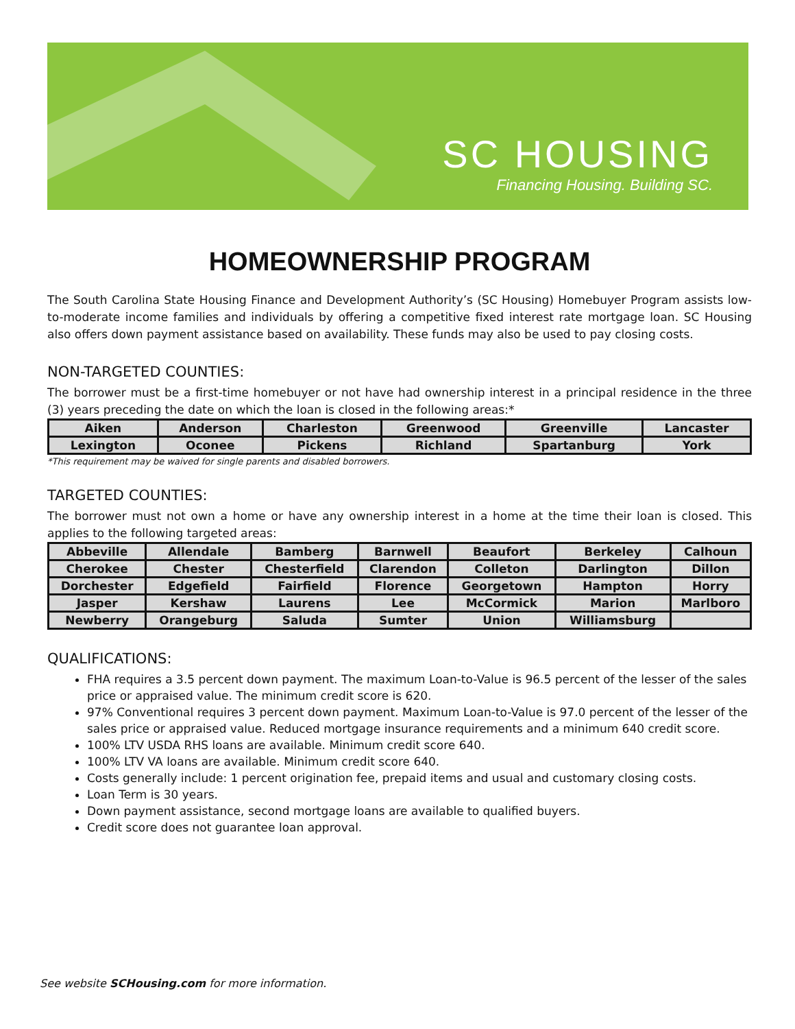SC HOUSING
Financing Housing. Building SC.
HOMEOWNERSHIP PROGRAM
The South Carolina State Housing Finance and Development Authority’s (SC Housing) Homebuyer Program assists low-to-moderate income families and individuals by offering a competitive fixed interest rate mortgage loan. SC Housing also offers down payment assistance based on availability. These funds may also be used to pay closing costs.
NON-TARGETED COUNTIES:
The borrower must be a first-time homebuyer or not have had ownership interest in a principal residence in the three (3) years preceding the date on which the loan is closed in the following areas:*
| Aiken | Anderson | Charleston | Greenwood | Greenville | Lancaster |
| Lexington | Oconee | Pickens | Richland | Spartanburg | York |
*This requirement may be waived for single parents and disabled borrowers.
TARGETED COUNTIES:
The borrower must not own a home or have any ownership interest in a home at the time their loan is closed. This applies to the following targeted areas:
| Abbeville | Allendale | Bamberg | Barnwell | Beaufort | Berkeley | Calhoun |
| Cherokee | Chester | Chesterfield | Clarendon | Colleton | Darlington | Dillon |
| Dorchester | Edgefield | Fairfield | Florence | Georgetown | Hampton | Horry |
| Jasper | Kershaw | Laurens | Lee | McCormick | Marion | Marlboro |
| Newberry | Orangeburg | Saluda | Sumter | Union | Williamsburg | |
QUALIFICATIONS:
FHA requires a 3.5 percent down payment. The maximum Loan-to-Value is 96.5 percent of the lesser of the sales price or appraised value. The minimum credit score is 620.
97% Conventional requires 3 percent down payment. Maximum Loan-to-Value is 97.0 percent of the lesser of the sales price or appraised value. Reduced mortgage insurance requirements and a minimum 640 credit score.
100% LTV USDA RHS loans are available. Minimum credit score 640.
100% LTV VA loans are available. Minimum credit score 640.
Costs generally include: 1 percent origination fee, prepaid items and usual and customary closing costs.
Loan Term is 30 years.
Down payment assistance, second mortgage loans are available to qualified buyers.
Credit score does not guarantee loan approval.
See website SCHousing.com for more information.